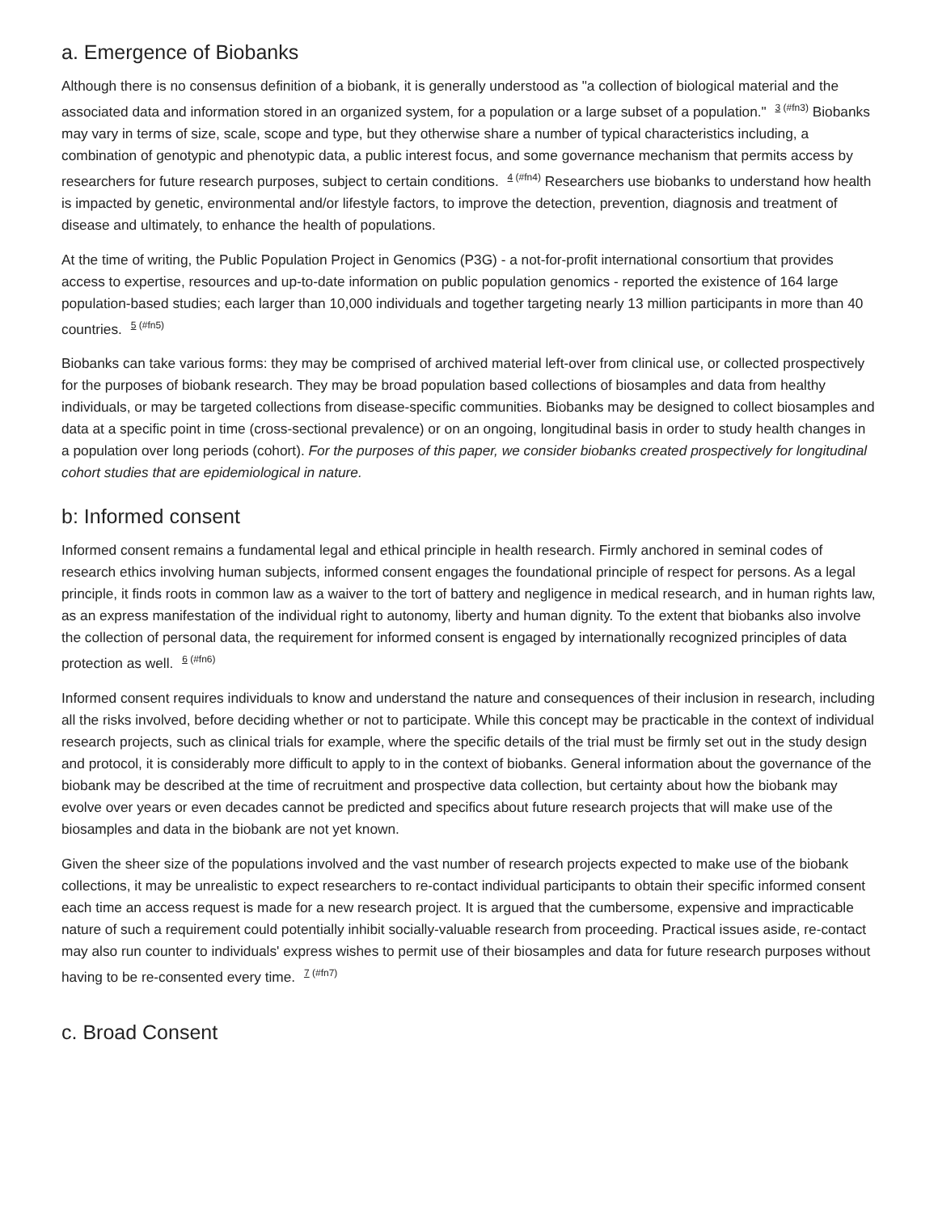a. Emergence of Biobanks
Although there is no consensus definition of a biobank, it is generally understood as "a collection of biological material and the associated data and information stored in an organized system, for a population or a large subset of a population." <sup>3 (#fn3)</sup> Biobanks may vary in terms of size, scale, scope and type, but they otherwise share a number of typical characteristics including, a combination of genotypic and phenotypic data, a public interest focus, and some governance mechanism that permits access by researchers for future research purposes, subject to certain conditions. <sup>4 (#fn4)</sup> Researchers use biobanks to understand how health is impacted by genetic, environmental and/or lifestyle factors, to improve the detection, prevention, diagnosis and treatment of disease and ultimately, to enhance the health of populations.
At the time of writing, the Public Population Project in Genomics (P3G) - a not-for-profit international consortium that provides access to expertise, resources and up-to-date information on public population genomics - reported the existence of 164 large population-based studies; each larger than 10,000 individuals and together targeting nearly 13 million participants in more than 40 countries. <sup>5 (#fn5)</sup>
Biobanks can take various forms: they may be comprised of archived material left-over from clinical use, or collected prospectively for the purposes of biobank research. They may be broad population based collections of biosamples and data from healthy individuals, or may be targeted collections from disease-specific communities. Biobanks may be designed to collect biosamples and data at a specific point in time (cross-sectional prevalence) or on an ongoing, longitudinal basis in order to study health changes in a population over long periods (cohort). For the purposes of this paper, we consider biobanks created prospectively for longitudinal cohort studies that are epidemiological in nature.
b: Informed consent
Informed consent remains a fundamental legal and ethical principle in health research. Firmly anchored in seminal codes of research ethics involving human subjects, informed consent engages the foundational principle of respect for persons. As a legal principle, it finds roots in common law as a waiver to the tort of battery and negligence in medical research, and in human rights law, as an express manifestation of the individual right to autonomy, liberty and human dignity. To the extent that biobanks also involve the collection of personal data, the requirement for informed consent is engaged by internationally recognized principles of data protection as well. <sup>6 (#fn6)</sup>
Informed consent requires individuals to know and understand the nature and consequences of their inclusion in research, including all the risks involved, before deciding whether or not to participate. While this concept may be practicable in the context of individual research projects, such as clinical trials for example, where the specific details of the trial must be firmly set out in the study design and protocol, it is considerably more difficult to apply to in the context of biobanks. General information about the governance of the biobank may be described at the time of recruitment and prospective data collection, but certainty about how the biobank may evolve over years or even decades cannot be predicted and specifics about future research projects that will make use of the biosamples and data in the biobank are not yet known.
Given the sheer size of the populations involved and the vast number of research projects expected to make use of the biobank collections, it may be unrealistic to expect researchers to re-contact individual participants to obtain their specific informed consent each time an access request is made for a new research project. It is argued that the cumbersome, expensive and impracticable nature of such a requirement could potentially inhibit socially-valuable research from proceeding. Practical issues aside, re-contact may also run counter to individuals' express wishes to permit use of their biosamples and data for future research purposes without having to be re-consented every time. <sup>7 (#fn7)</sup>
c. Broad Consent